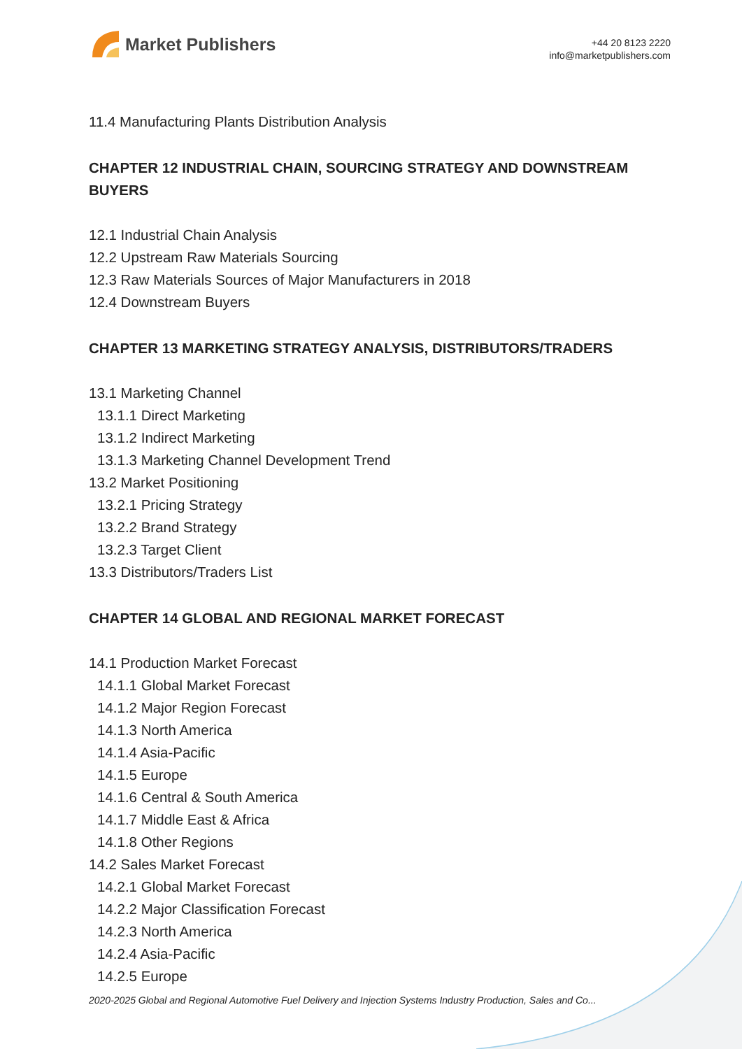Market Publishers
+44 20 8123 2220
info@marketpublishers.com
11.4 Manufacturing Plants Distribution Analysis
CHAPTER 12 INDUSTRIAL CHAIN, SOURCING STRATEGY AND DOWNSTREAM BUYERS
12.1 Industrial Chain Analysis
12.2 Upstream Raw Materials Sourcing
12.3 Raw Materials Sources of Major Manufacturers in 2018
12.4 Downstream Buyers
CHAPTER 13 MARKETING STRATEGY ANALYSIS, DISTRIBUTORS/TRADERS
13.1 Marketing Channel
13.1.1 Direct Marketing
13.1.2 Indirect Marketing
13.1.3 Marketing Channel Development Trend
13.2 Market Positioning
13.2.1 Pricing Strategy
13.2.2 Brand Strategy
13.2.3 Target Client
13.3 Distributors/Traders List
CHAPTER 14 GLOBAL AND REGIONAL MARKET FORECAST
14.1 Production Market Forecast
14.1.1 Global Market Forecast
14.1.2 Major Region Forecast
14.1.3 North America
14.1.4 Asia-Pacific
14.1.5 Europe
14.1.6 Central & South America
14.1.7 Middle East & Africa
14.1.8 Other Regions
14.2 Sales Market Forecast
14.2.1 Global Market Forecast
14.2.2 Major Classification Forecast
14.2.3 North America
14.2.4 Asia-Pacific
14.2.5 Europe
2020-2025 Global and Regional Automotive Fuel Delivery and Injection Systems Industry Production, Sales and Co...